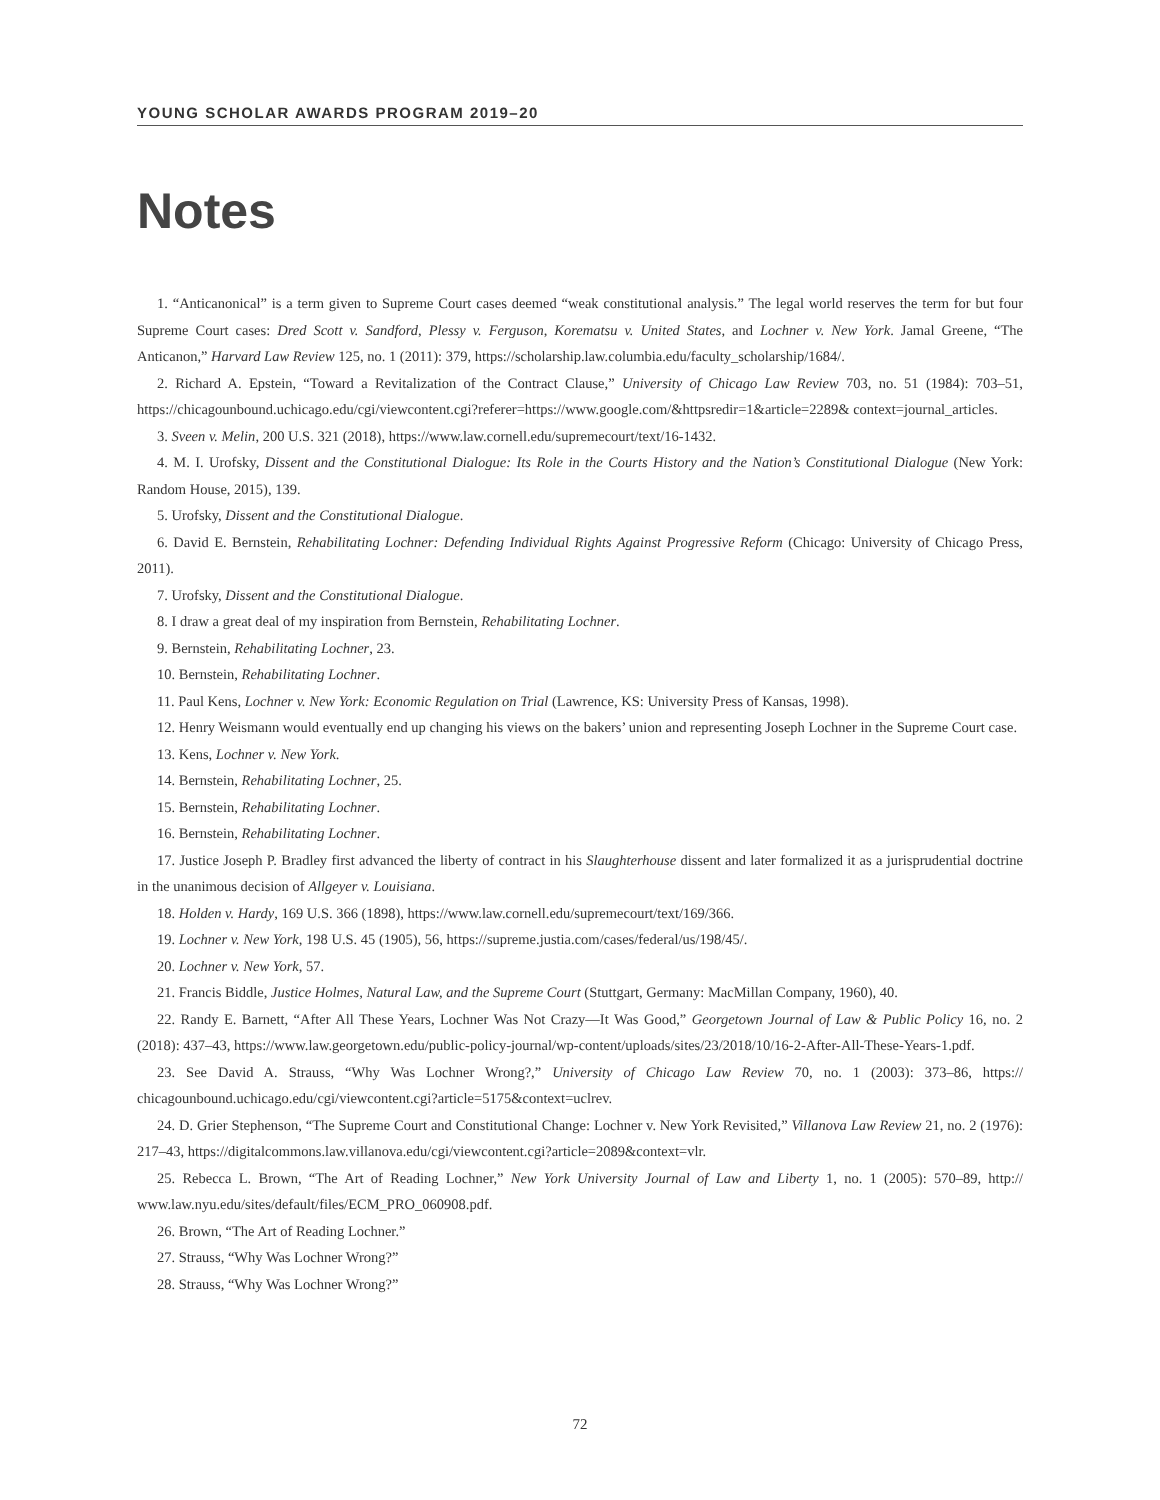YOUNG SCHOLAR AWARDS PROGRAM 2019–20
Notes
1. “Anticanonical” is a term given to Supreme Court cases deemed “weak constitutional analysis.” The legal world reserves the term for but four Supreme Court cases: Dred Scott v. Sandford, Plessy v. Ferguson, Korematsu v. United States, and Lochner v. New York. Jamal Greene, “The Anticanon,” Harvard Law Review 125, no. 1 (2011): 379, https://scholarship.law.columbia.edu/faculty_scholarship/1684/.
2. Richard A. Epstein, “Toward a Revitalization of the Contract Clause,” University of Chicago Law Review 703, no. 51 (1984): 703–51, https://chicagounbound.uchicago.edu/cgi/viewcontent.cgi?referer=https://www.google.com/&httpsredir=1&article=2289& context=journal_articles.
3. Sveen v. Melin, 200 U.S. 321 (2018), https://www.law.cornell.edu/supremecourt/text/16-1432.
4. M. I. Urofsky, Dissent and the Constitutional Dialogue: Its Role in the Courts History and the Nation’s Constitutional Dialogue (New York: Random House, 2015), 139.
5. Urofsky, Dissent and the Constitutional Dialogue.
6. David E. Bernstein, Rehabilitating Lochner: Defending Individual Rights Against Progressive Reform (Chicago: University of Chicago Press, 2011).
7. Urofsky, Dissent and the Constitutional Dialogue.
8. I draw a great deal of my inspiration from Bernstein, Rehabilitating Lochner.
9. Bernstein, Rehabilitating Lochner, 23.
10. Bernstein, Rehabilitating Lochner.
11. Paul Kens, Lochner v. New York: Economic Regulation on Trial (Lawrence, KS: University Press of Kansas, 1998).
12. Henry Weismann would eventually end up changing his views on the bakers’ union and representing Joseph Lochner in the Supreme Court case.
13. Kens, Lochner v. New York.
14. Bernstein, Rehabilitating Lochner, 25.
15. Bernstein, Rehabilitating Lochner.
16. Bernstein, Rehabilitating Lochner.
17. Justice Joseph P. Bradley first advanced the liberty of contract in his Slaughterhouse dissent and later formalized it as a jurisprudential doctrine in the unanimous decision of Allgeyer v. Louisiana.
18. Holden v. Hardy, 169 U.S. 366 (1898), https://www.law.cornell.edu/supremecourt/text/169/366.
19. Lochner v. New York, 198 U.S. 45 (1905), 56, https://supreme.justia.com/cases/federal/us/198/45/.
20. Lochner v. New York, 57.
21. Francis Biddle, Justice Holmes, Natural Law, and the Supreme Court (Stuttgart, Germany: MacMillan Company, 1960), 40.
22. Randy E. Barnett, “After All These Years, Lochner Was Not Crazy—It Was Good,” Georgetown Journal of Law & Public Policy 16, no. 2 (2018): 437–43, https://www.law.georgetown.edu/public-policy-journal/wp-content/uploads/sites/23/2018/10/16-2-After-All-These-Years-1.pdf.
23. See David A. Strauss, “Why Was Lochner Wrong?,” University of Chicago Law Review 70, no. 1 (2003): 373–86, https:// chicagounbound.uchicago.edu/cgi/viewcontent.cgi?article=5175&context=uclrev.
24. D. Grier Stephenson, “The Supreme Court and Constitutional Change: Lochner v. New York Revisited,” Villanova Law Review 21, no. 2 (1976): 217–43, https://digitalcommons.law.villanova.edu/cgi/viewcontent.cgi?article=2089&context=vlr.
25. Rebecca L. Brown, “The Art of Reading Lochner,” New York University Journal of Law and Liberty 1, no. 1 (2005): 570–89, http:// www.law.nyu.edu/sites/default/files/ECM_PRO_060908.pdf.
26. Brown, “The Art of Reading Lochner.”
27. Strauss, “Why Was Lochner Wrong?”
28. Strauss, “Why Was Lochner Wrong?”
72